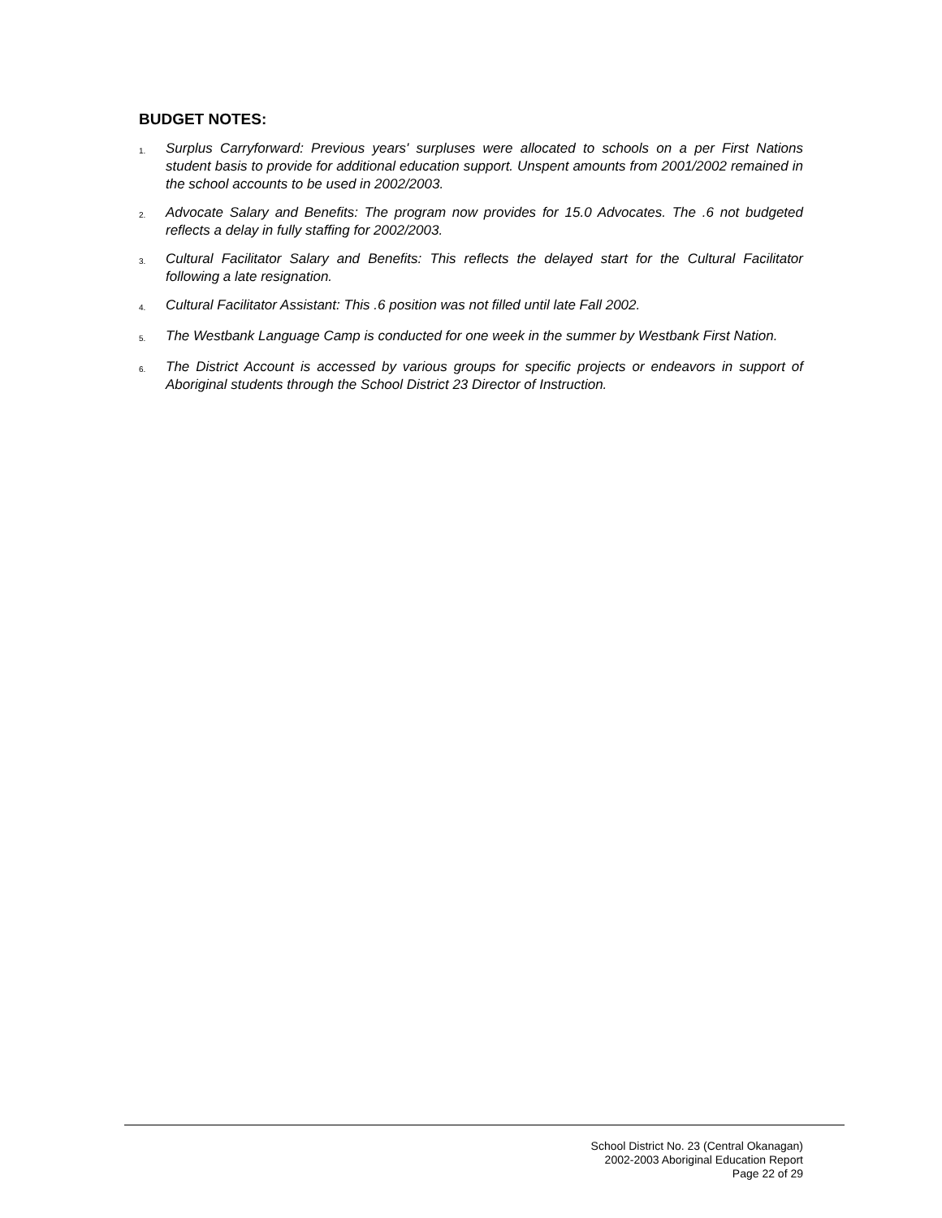BUDGET NOTES:
1. Surplus Carryforward: Previous years' surpluses were allocated to schools on a per First Nations student basis to provide for additional education support. Unspent amounts from 2001/2002 remained in the school accounts to be used in 2002/2003.
2. Advocate Salary and Benefits: The program now provides for 15.0 Advocates. The .6 not budgeted reflects a delay in fully staffing for 2002/2003.
3. Cultural Facilitator Salary and Benefits: This reflects the delayed start for the Cultural Facilitator following a late resignation.
4. Cultural Facilitator Assistant: This .6 position was not filled until late Fall 2002.
5. The Westbank Language Camp is conducted for one week in the summer by Westbank First Nation.
6. The District Account is accessed by various groups for specific projects or endeavors in support of Aboriginal students through the School District 23 Director of Instruction.
School District No. 23 (Central Okanagan)
2002-2003 Aboriginal Education Report
Page 22 of 29